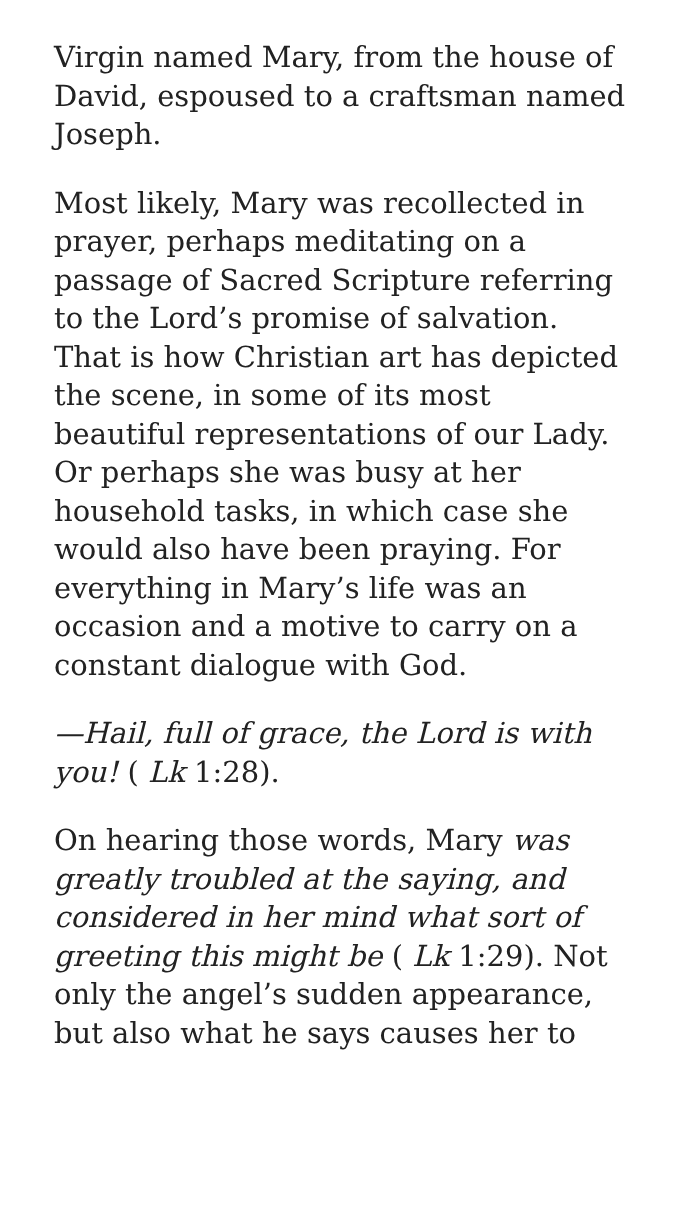Virgin named Mary, from the house of David, espoused to a craftsman named Joseph.
Most likely, Mary was recollected in prayer, perhaps meditating on a passage of Sacred Scripture referring to the Lord’s promise of salvation. That is how Christian art has depicted the scene, in some of its most beautiful representations of our Lady. Or perhaps she was busy at her household tasks, in which case she would also have been praying. For everything in Mary’s life was an occasion and a motive to carry on a constant dialogue with God.
—Hail, full of grace, the Lord is with you! ( Lk 1:28).
On hearing those words, Mary was greatly troubled at the saying, and considered in her mind what sort of greeting this might be ( Lk 1:29). Not only the angel’s sudden appearance, but also what he says causes her to